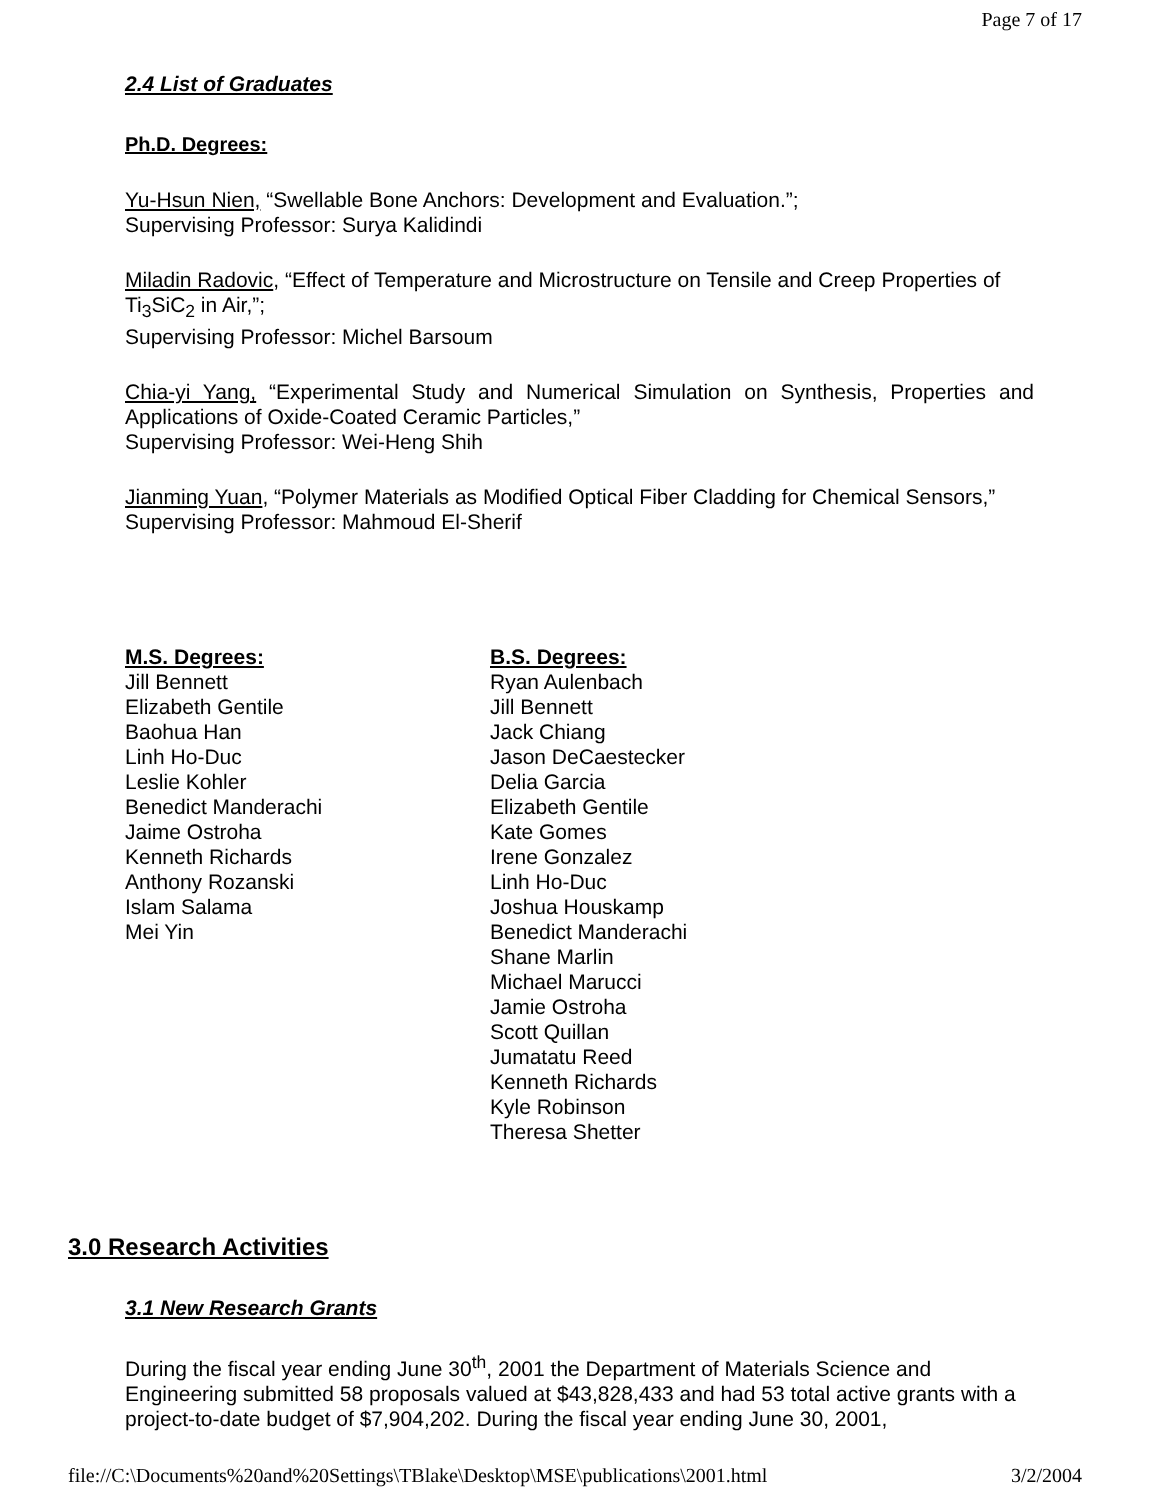Page 7 of 17
2.4 List of Graduates
Ph.D. Degrees:
Yu-Hsun Nien, “Swellable Bone Anchors: Development and Evaluation.”;
Supervising Professor: Surya Kalidindi
Miladin Radovic, “Effect of Temperature and Microstructure on Tensile and Creep Properties of Ti<sub>3</sub>SiC<sub>2</sub> in Air,”;
Supervising Professor: Michel Barsoum
Chia-yi Yang, “Experimental Study and Numerical Simulation on Synthesis, Properties and Applications of Oxide-Coated Ceramic Particles,”
Supervising Professor: Wei-Heng Shih
Jianming Yuan, “Polymer Materials as Modified Optical Fiber Cladding for Chemical Sensors,”
Supervising Professor: Mahmoud El-Sherif
M.S. Degrees:
Jill Bennett
Elizabeth Gentile
Baohua Han
Linh Ho-Duc
Leslie Kohler
Benedict Manderachi
Jaime Ostroha
Kenneth Richards
Anthony Rozanski
Islam Salama
Mei Yin
B.S. Degrees:
Ryan Aulenbach
Jill Bennett
Jack Chiang
Jason DeCaestecker
Delia Garcia
Elizabeth Gentile
Kate Gomes
Irene Gonzalez
Linh Ho-Duc
Joshua Houskamp
Benedict Manderachi
Shane Marlin
Michael Marucci
Jamie Ostroha
Scott Quillan
Jumatatu Reed
Kenneth Richards
Kyle Robinson
Theresa Shetter
3.0 Research Activities
3.1 New Research Grants
During the fiscal year ending June 30<sup>th</sup>, 2001 the Department of Materials Science and Engineering submitted 58 proposals valued at $43,828,433 and had 53 total active grants with a project-to-date budget of $7,904,202. During the fiscal year ending June 30, 2001,
file://C:\Documents%20and%20Settings\TBlake\Desktop\MSE\publications\2001.html 3/2/2004